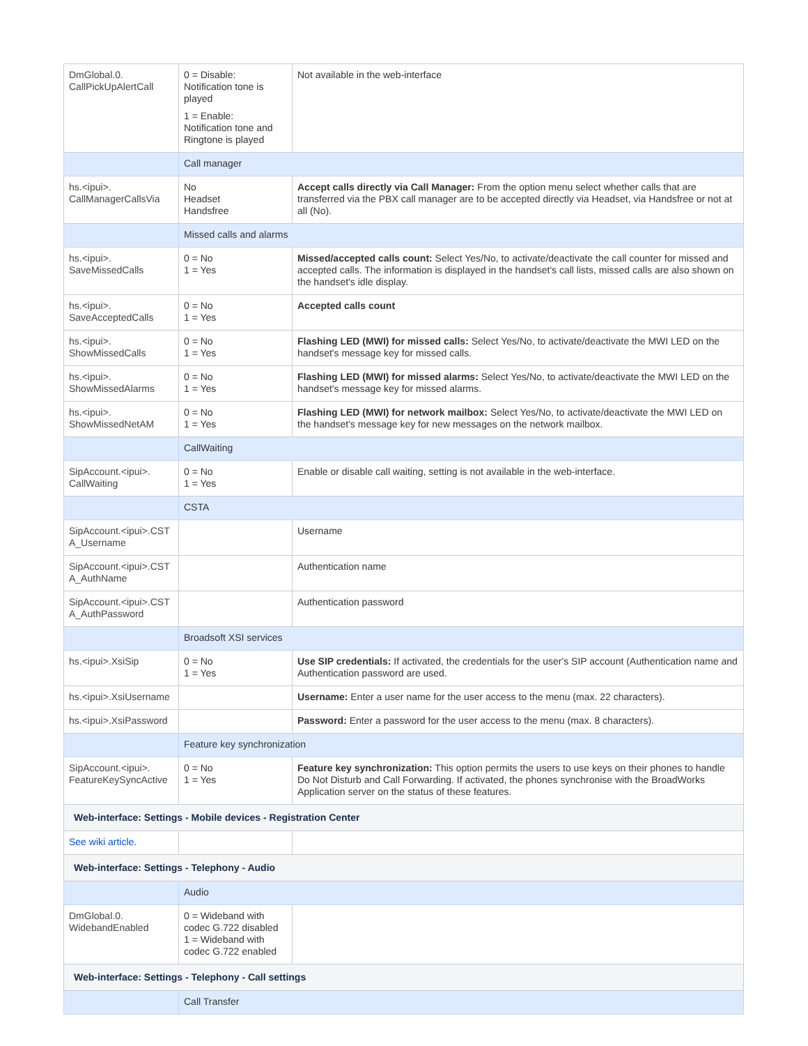| DmGlobal.0. CallPickUpAlertCall | 0 = Disable: Notification tone is played 1 = Enable: Notification tone and Ringtone is played | Not available in the web-interface |
| | Call manager | |
| hs.<ipui>. CallManagerCallsVia | No Headset Handsfree | Accept calls directly via Call Manager: From the option menu select whether calls that are transferred via the PBX call manager are to be accepted directly via Headset, via Handsfree or not at all (No). |
| | Missed calls and alarms | |
| hs.<ipui>. SaveMissedCalls | 0 = No 1 = Yes | Missed/accepted calls count: Select Yes/No, to activate/deactivate the call counter for missed and accepted calls. The information is displayed in the handset's call lists, missed calls are also shown on the handset's idle display. |
| hs.<ipui>. SaveAcceptedCalls | 0 = No 1 = Yes | Accepted calls count |
| hs.<ipui>. ShowMissedCalls | 0 = No 1 = Yes | Flashing LED (MWI) for missed calls: Select Yes/No, to activate/deactivate the MWI LED on the handset's message key for missed calls. |
| hs.<ipui>. ShowMissedAlarms | 0 = No 1 = Yes | Flashing LED (MWI) for missed alarms: Select Yes/No, to activate/deactivate the MWI LED on the handset's message key for missed alarms. |
| hs.<ipui>. ShowMissedNetAM | 0 = No 1 = Yes | Flashing LED (MWI) for network mailbox: Select Yes/No, to activate/deactivate the MWI LED on the handset's message key for new messages on the network mailbox. |
| | CallWaiting | |
| SipAccount.<ipui>. CallWaiting | 0 = No 1 = Yes | Enable or disable call waiting, setting is not available in the web-interface. |
| | CSTA | |
| SipAccount.<ipui>.CST A_Username | | Username |
| SipAccount.<ipui>.CST A_AuthName | | Authentication name |
| SipAccount.<ipui>.CST A_AuthPassword | | Authentication password |
| | Broadsoft XSI services | |
| hs.<ipui>.XsiSip | 0 = No 1 = Yes | Use SIP credentials: If activated, the credentials for the user's SIP account (Authentication name and Authentication password are used. |
| hs.<ipui>.XsiUsername | | Username: Enter a user name for the user access to the menu (max. 22 characters). |
| hs.<ipui>.XsiPassword | | Password: Enter a password for the user access to the menu (max. 8 characters). |
| | Feature key synchronization | |
| SipAccount.<ipui>. FeatureKeySyncActive | 0 = No 1 = Yes | Feature key synchronization: This option permits the users to use keys on their phones to handle Do Not Disturb and Call Forwarding. If activated, the phones synchronise with the BroadWorks Application server on the status of these features. |
| Web-interface: Settings - Mobile devices - Registration Center | | |
| See wiki article. | | |
| Web-interface: Settings - Telephony - Audio | | |
| | Audio | |
| DmGlobal.0. WidebandEnabled | 0 = Wideband with codec G.722 disabled 1 = Wideband with codec G.722 enabled | |
| Web-interface: Settings - Telephony - Call settings | | |
| | Call Transfer | |